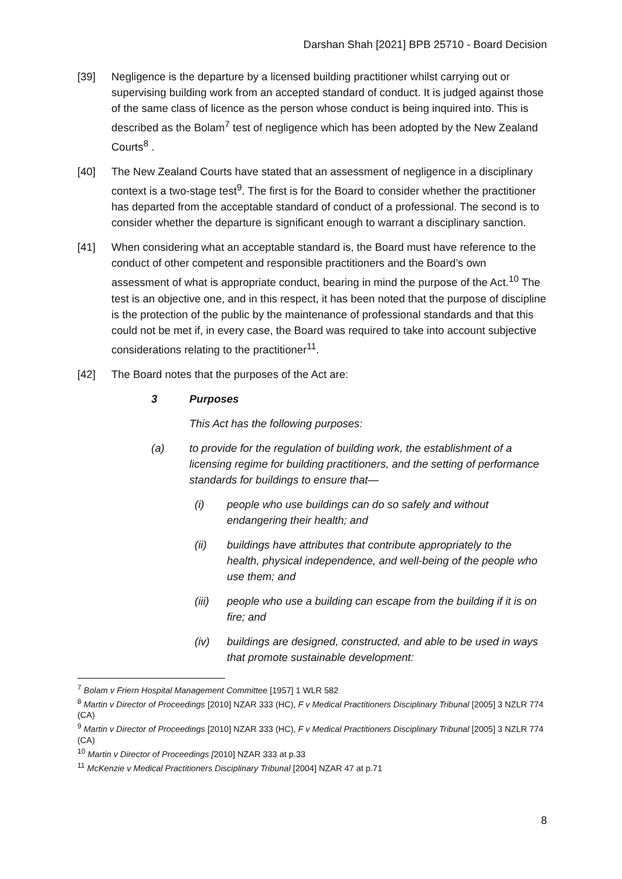Darshan Shah [2021] BPB 25710 - Board Decision
[39] Negligence is the departure by a licensed building practitioner whilst carrying out or supervising building work from an accepted standard of conduct. It is judged against those of the same class of licence as the person whose conduct is being inquired into. This is described as the Bolam<sup>7</sup> test of negligence which has been adopted by the New Zealand Courts<sup>8</sup> .
[40] The New Zealand Courts have stated that an assessment of negligence in a disciplinary context is a two-stage test<sup>9</sup>. The first is for the Board to consider whether the practitioner has departed from the acceptable standard of conduct of a professional. The second is to consider whether the departure is significant enough to warrant a disciplinary sanction.
[41] When considering what an acceptable standard is, the Board must have reference to the conduct of other competent and responsible practitioners and the Board’s own assessment of what is appropriate conduct, bearing in mind the purpose of the Act.<sup>10</sup> The test is an objective one, and in this respect, it has been noted that the purpose of discipline is the protection of the public by the maintenance of professional standards and that this could not be met if, in every case, the Board was required to take into account subjective considerations relating to the practitioner<sup>11</sup>.
[42] The Board notes that the purposes of the Act are:
3 Purposes
This Act has the following purposes:
(a) to provide for the regulation of building work, the establishment of a licensing regime for building practitioners, and the setting of performance standards for buildings to ensure that—
(i) people who use buildings can do so safely and without endangering their health; and
(ii) buildings have attributes that contribute appropriately to the health, physical independence, and well-being of the people who use them; and
(iii)
people who use a building can escape from the building if it is on fire; and
(iv) buildings are designed, constructed, and able to be used in ways that promote sustainable development:
<sup>7</sup> Bolam v Friern Hospital Management Committee [1957] 1 WLR 582
<sup>8</sup> Martin v Director of Proceedings [2010] NZAR 333 (HC), F v Medical Practitioners Disciplinary Tribunal [2005] 3 NZLR 774 (CA)
<sup>9</sup> Martin v Director of Proceedings [2010] NZAR 333 (HC), F v Medical Practitioners Disciplinary Tribunal [2005] 3 NZLR 774 (CA)
<sup>10</sup> Martin v Director of Proceedings [2010] NZAR 333 at p.33
<sup>11</sup> McKenzie v Medical Practitioners Disciplinary Tribunal [2004] NZAR 47 at p.71
8